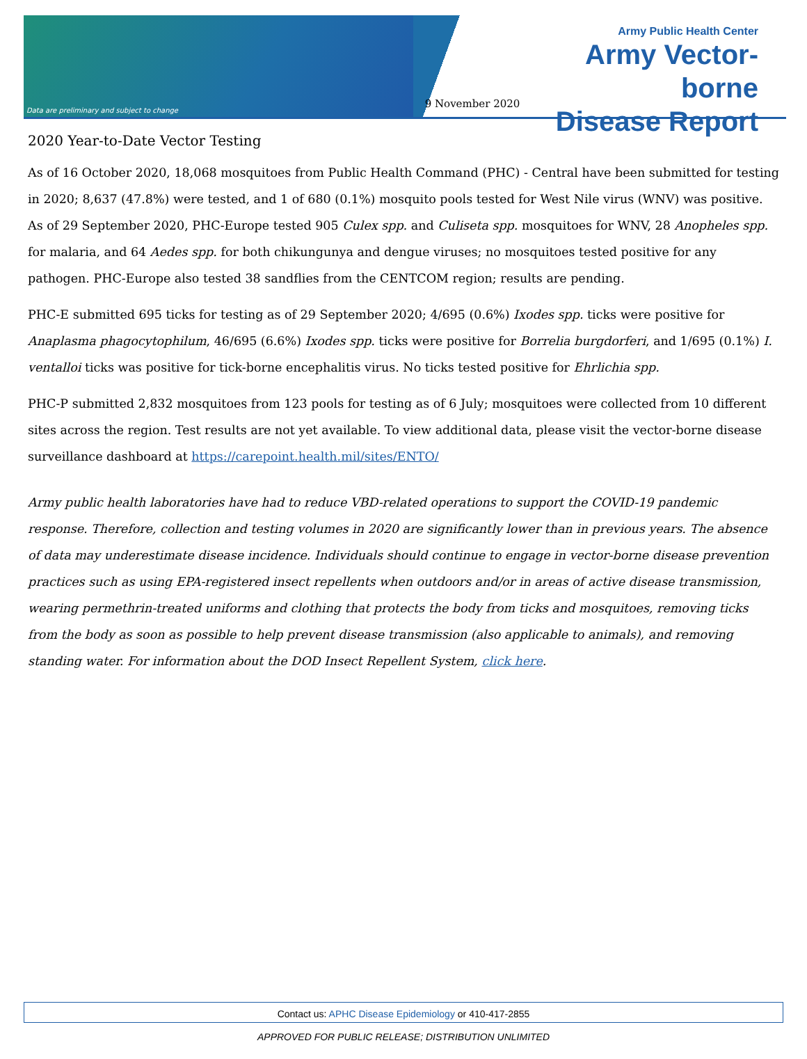Data are preliminary and subject to change
9 November 2020
Army Public Health Center
Army Vector-borne
Disease Report
2020 Year-to-Date Vector Testing
As of 16 October 2020, 18,068 mosquitoes from Public Health Command (PHC) - Central have been submitted for testing in 2020; 8,637 (47.8%) were tested, and 1 of 680 (0.1%) mosquito pools tested for West Nile virus (WNV) was positive. As of 29 September 2020, PHC-Europe tested 905 Culex spp. and Culiseta spp. mosquitoes for WNV, 28 Anopheles spp. for malaria, and 64 Aedes spp. for both chikungunya and dengue viruses; no mosquitoes tested positive for any pathogen. PHC-Europe also tested 38 sandflies from the CENTCOM region; results are pending.
PHC-E submitted 695 ticks for testing as of 29 September 2020; 4/695 (0.6%) Ixodes spp. ticks were positive for Anaplasma phagocytophilum, 46/695 (6.6%) Ixodes spp. ticks were positive for Borrelia burgdorferi, and 1/695 (0.1%) I. ventalloi ticks was positive for tick-borne encephalitis virus. No ticks tested positive for Ehrlichia spp.
PHC-P submitted 2,832 mosquitoes from 123 pools for testing as of 6 July; mosquitoes were collected from 10 different sites across the region. Test results are not yet available. To view additional data, please visit the vector-borne disease surveillance dashboard at https://carepoint.health.mil/sites/ENTO/
Army public health laboratories have had to reduce VBD-related operations to support the COVID-19 pandemic response. Therefore, collection and testing volumes in 2020 are significantly lower than in previous years. The absence of data may underestimate disease incidence. Individuals should continue to engage in vector-borne disease prevention practices such as using EPA-registered insect repellents when outdoors and/or in areas of active disease transmission, wearing permethrin-treated uniforms and clothing that protects the body from ticks and mosquitoes, removing ticks from the body as soon as possible to help prevent disease transmission (also applicable to animals), and removing standing water. For information about the DOD Insect Repellent System, click here.
Contact us: APHC Disease Epidemiology or 410-417-2855
APPROVED FOR PUBLIC RELEASE; DISTRIBUTION UNLIMITED